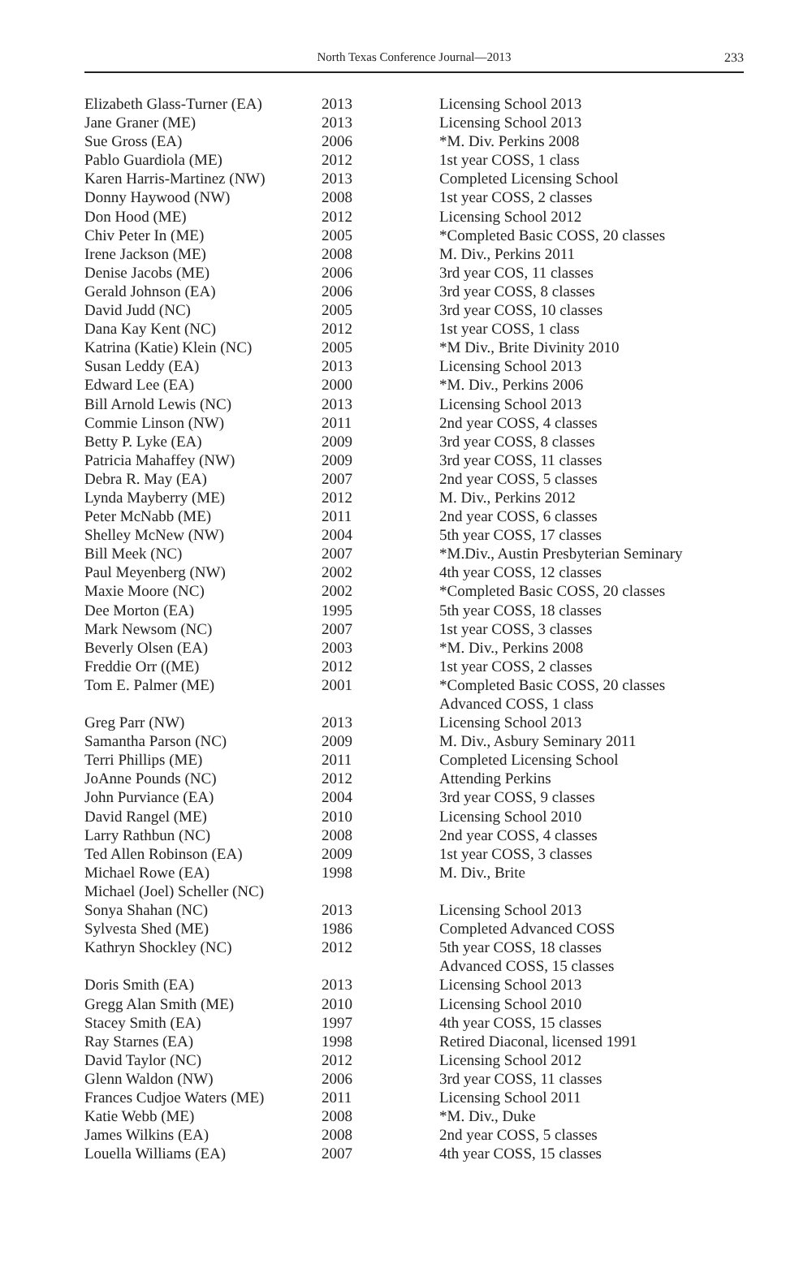North Texas Conference Journal—2013 233
| Elizabeth Glass-Turner (EA) | 2013 | Licensing School 2013 |
| Jane Graner (ME) | 2013 | Licensing School 2013 |
| Sue Gross (EA) | 2006 | *M. Div. Perkins 2008 |
| Pablo Guardiola (ME) | 2012 | 1st year COSS, 1 class |
| Karen Harris-Martinez (NW) | 2013 | Completed Licensing School |
| Donny Haywood (NW) | 2008 | 1st year COSS, 2 classes |
| Don Hood (ME) | 2012 | Licensing School 2012 |
| Chiv Peter In (ME) | 2005 | *Completed Basic COSS, 20 classes |
| Irene Jackson (ME) | 2008 | M. Div., Perkins 2011 |
| Denise Jacobs (ME) | 2006 | 3rd year COS, 11 classes |
| Gerald Johnson (EA) | 2006 | 3rd year COSS, 8 classes |
| David Judd (NC) | 2005 | 3rd year COSS, 10 classes |
| Dana Kay Kent (NC) | 2012 | 1st year COSS, 1 class |
| Katrina (Katie) Klein (NC) | 2005 | *M Div., Brite Divinity 2010 |
| Susan Leddy (EA) | 2013 | Licensing School 2013 |
| Edward Lee (EA) | 2000 | *M. Div., Perkins 2006 |
| Bill Arnold Lewis (NC) | 2013 | Licensing School 2013 |
| Commie Linson (NW) | 2011 | 2nd year COSS, 4 classes |
| Betty P. Lyke (EA) | 2009 | 3rd year COSS, 8 classes |
| Patricia Mahaffey (NW) | 2009 | 3rd year COSS, 11 classes |
| Debra R. May (EA) | 2007 | 2nd year COSS, 5 classes |
| Lynda Mayberry (ME) | 2012 | M. Div., Perkins 2012 |
| Peter McNabb (ME) | 2011 | 2nd year COSS, 6 classes |
| Shelley McNew (NW) | 2004 | 5th year COSS, 17 classes |
| Bill Meek (NC) | 2007 | *M.Div., Austin Presbyterian Seminary |
| Paul Meyenberg (NW) | 2002 | 4th year COSS, 12 classes |
| Maxie Moore (NC) | 2002 | *Completed Basic COSS, 20 classes |
| Dee Morton (EA) | 1995 | 5th year COSS, 18 classes |
| Mark Newsom (NC) | 2007 | 1st year COSS, 3 classes |
| Beverly Olsen (EA) | 2003 | *M. Div., Perkins 2008 |
| Freddie Orr ((ME) | 2012 | 1st year COSS, 2 classes |
| Tom E. Palmer (ME) | 2001 | *Completed Basic COSS, 20 classes Advanced COSS, 1 class |
| Greg Parr (NW) | 2013 | Licensing School 2013 |
| Samantha Parson (NC) | 2009 | M. Div., Asbury Seminary 2011 |
| Terri Phillips (ME) | 2011 | Completed Licensing School |
| JoAnne Pounds (NC) | 2012 | Attending Perkins |
| John Purviance (EA) | 2004 | 3rd year COSS, 9 classes |
| David Rangel (ME) | 2010 | Licensing School 2010 |
| Larry Rathbun (NC) | 2008 | 2nd year COSS, 4 classes |
| Ted Allen Robinson (EA) | 2009 | 1st year COSS, 3 classes |
| Michael Rowe (EA) | 1998 | M. Div., Brite |
| Michael (Joel) Scheller (NC) | | |
| Sonya Shahan (NC) | 2013 | Licensing School 2013 |
| Sylvesta Shed (ME) | 1986 | Completed Advanced COSS |
| Kathryn Shockley (NC) | 2012 | 5th year COSS, 18 classes Advanced COSS, 15 classes |
| Doris Smith (EA) | 2013 | Licensing School 2013 |
| Gregg Alan Smith (ME) | 2010 | Licensing School 2010 |
| Stacey Smith (EA) | 1997 | 4th year COSS, 15 classes |
| Ray Starnes (EA) | 1998 | Retired Diaconal, licensed 1991 |
| David Taylor (NC) | 2012 | Licensing School 2012 |
| Glenn Waldon (NW) | 2006 | 3rd year COSS, 11 classes |
| Frances Cudjoe Waters (ME) | 2011 | Licensing School 2011 |
| Katie Webb (ME) | 2008 | *M. Div., Duke |
| James Wilkins (EA) | 2008 | 2nd year COSS, 5 classes |
| Louella Williams (EA) | 2007 | 4th year COSS, 15 classes |